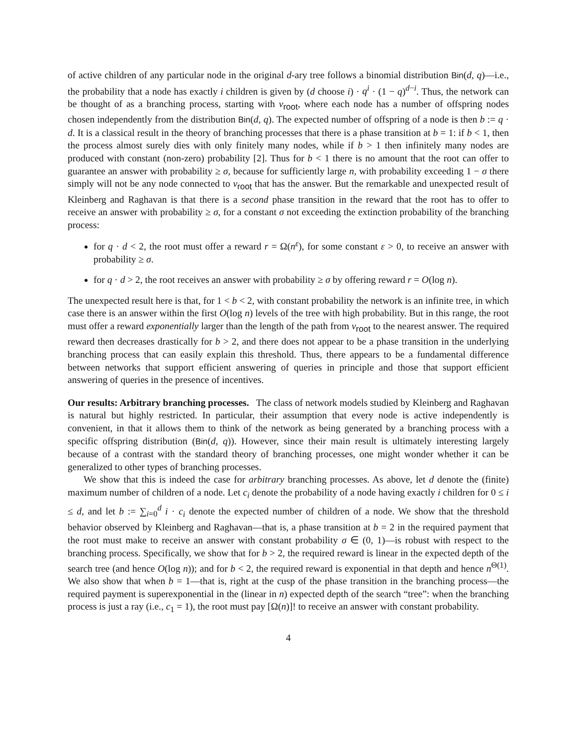of active children of any particular node in the original d-ary tree follows a binomial distribution Bin(d, q)—i.e., the probability that a node has exactly i children is given by (d choose i) · q<sup>i</sup> · (1 − q)<sup>d−i</sup>. Thus, the network can be thought of as a branching process, starting with v<sub>root</sub>, where each node has a number of offspring nodes chosen independently from the distribution Bin(d, q). The expected number of offspring of a node is then b := q · d. It is a classical result in the theory of branching processes that there is a phase transition at b = 1: if b < 1, then the process almost surely dies with only finitely many nodes, while if b > 1 then infinitely many nodes are produced with constant (non-zero) probability [2]. Thus for b < 1 there is no amount that the root can offer to guarantee an answer with probability ≥ σ, because for sufficiently large n, with probability exceeding 1 − σ there simply will not be any node connected to v<sub>root</sub> that has the answer. But the remarkable and unexpected result of Kleinberg and Raghavan is that there is a second phase transition in the reward that the root has to offer to receive an answer with probability ≥ σ, for a constant σ not exceeding the extinction probability of the branching process:
for q · d < 2, the root must offer a reward r = Ω(n<sup>ε</sup>), for some constant ε > 0, to receive an answer with probability ≥ σ.
for q · d > 2, the root receives an answer with probability ≥ σ by offering reward r = O(log n).
The unexpected result here is that, for 1 < b < 2, with constant probability the network is an infinite tree, in which case there is an answer within the first O(log n) levels of the tree with high probability. But in this range, the root must offer a reward exponentially larger than the length of the path from v<sub>root</sub> to the nearest answer. The required reward then decreases drastically for b > 2, and there does not appear to be a phase transition in the underlying branching process that can easily explain this threshold. Thus, there appears to be a fundamental difference between networks that support efficient answering of queries in principle and those that support efficient answering of queries in the presence of incentives.
Our results: Arbitrary branching processes. The class of network models studied by Kleinberg and Raghavan is natural but highly restricted. In particular, their assumption that every node is active independently is convenient, in that it allows them to think of the network as being generated by a branching process with a specific offspring distribution (Bin(d, q)). However, since their main result is ultimately interesting largely because of a contrast with the standard theory of branching processes, one might wonder whether it can be generalized to other types of branching processes.
We show that this is indeed the case for arbitrary branching processes. As above, let d denote the (finite) maximum number of children of a node. Let c<sub>i</sub> denote the probability of a node having exactly i children for 0 ≤ i ≤ d, and let b := ∑<sub>i=0</sub><sup>d</sup> i · c<sub>i</sub> denote the expected number of children of a node. We show that the threshold behavior observed by Kleinberg and Raghavan—that is, a phase transition at b = 2 in the required payment that the root must make to receive an answer with constant probability σ ∈ (0, 1)—is robust with respect to the branching process. Specifically, we show that for b > 2, the required reward is linear in the expected depth of the search tree (and hence O(log n)); and for b < 2, the required reward is exponential in that depth and hence n<sup>Θ(1)</sup>. We also show that when b = 1—that is, right at the cusp of the phase transition in the branching process—the required payment is superexponential in the (linear in n) expected depth of the search “tree”: when the branching process is just a ray (i.e., c<sub>1</sub> = 1), the root must pay [Ω(n)]! to receive an answer with constant probability.
4